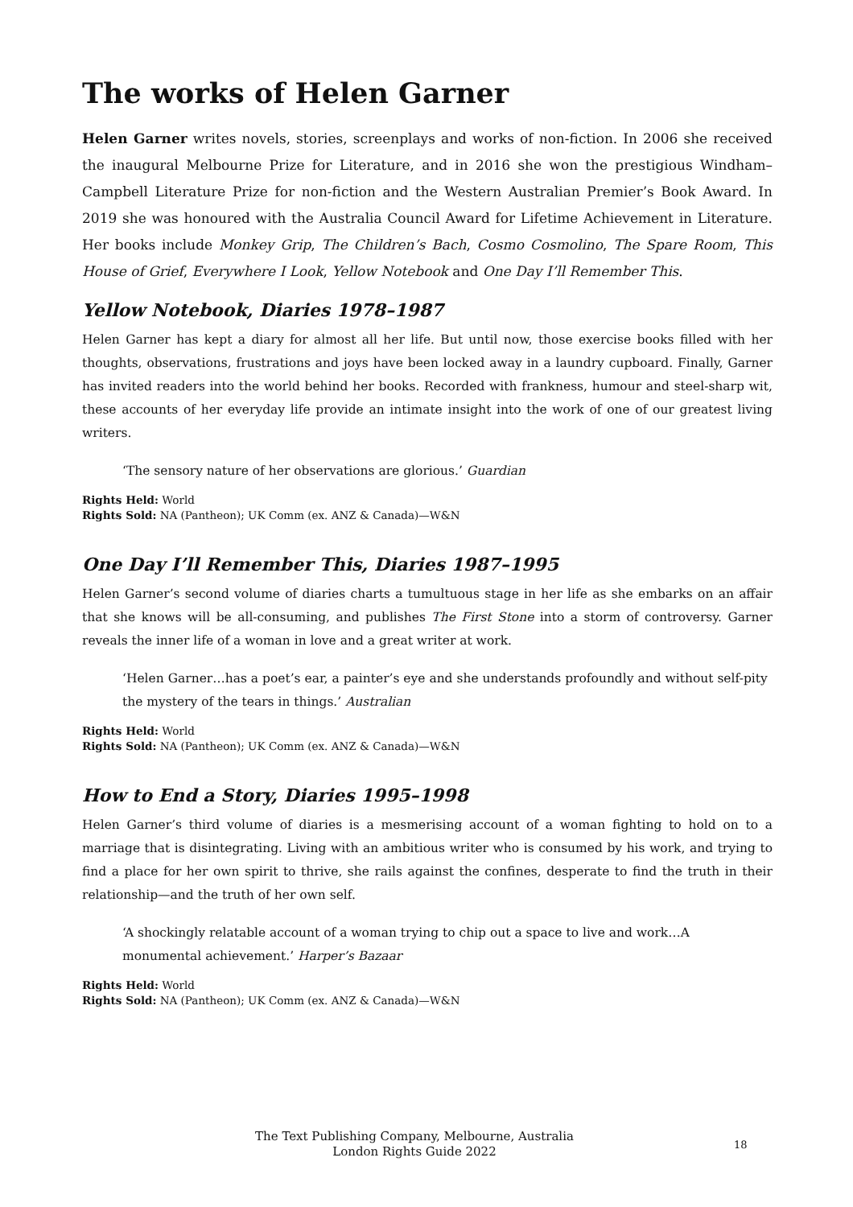The works of Helen Garner
Helen Garner writes novels, stories, screenplays and works of non-fiction. In 2006 she received the inaugural Melbourne Prize for Literature, and in 2016 she won the prestigious Windham–Campbell Literature Prize for non-fiction and the Western Australian Premier’s Book Award. In 2019 she was honoured with the Australia Council Award for Lifetime Achievement in Literature. Her books include Monkey Grip, The Children’s Bach, Cosmo Cosmolino, The Spare Room, This House of Grief, Everywhere I Look, Yellow Notebook and One Day I’ll Remember This.
Yellow Notebook, Diaries 1978–1987
Helen Garner has kept a diary for almost all her life. But until now, those exercise books filled with her thoughts, observations, frustrations and joys have been locked away in a laundry cupboard. Finally, Garner has invited readers into the world behind her books. Recorded with frankness, humour and steel-sharp wit, these accounts of her everyday life provide an intimate insight into the work of one of our greatest living writers.
‘The sensory nature of her observations are glorious.’ Guardian
Rights Held: World
Rights Sold: NA (Pantheon); UK Comm (ex. ANZ & Canada)—W&N
One Day I’ll Remember This, Diaries 1987–1995
Helen Garner’s second volume of diaries charts a tumultuous stage in her life as she embarks on an affair that she knows will be all-consuming, and publishes The First Stone into a storm of controversy. Garner reveals the inner life of a woman in love and a great writer at work.
‘Helen Garner…has a poet’s ear, a painter’s eye and she understands profoundly and without self-pity the mystery of the tears in things.’ Australian
Rights Held: World
Rights Sold: NA (Pantheon); UK Comm (ex. ANZ & Canada)—W&N
How to End a Story, Diaries 1995–1998
Helen Garner’s third volume of diaries is a mesmerising account of a woman fighting to hold on to a marriage that is disintegrating. Living with an ambitious writer who is consumed by his work, and trying to find a place for her own spirit to thrive, she rails against the confines, desperate to find the truth in their relationship—and the truth of her own self.
‘A shockingly relatable account of a woman trying to chip out a space to live and work…A monumental achievement.’ Harper’s Bazaar
Rights Held: World
Rights Sold: NA (Pantheon); UK Comm (ex. ANZ & Canada)—W&N
The Text Publishing Company, Melbourne, Australia
London Rights Guide 2022
18